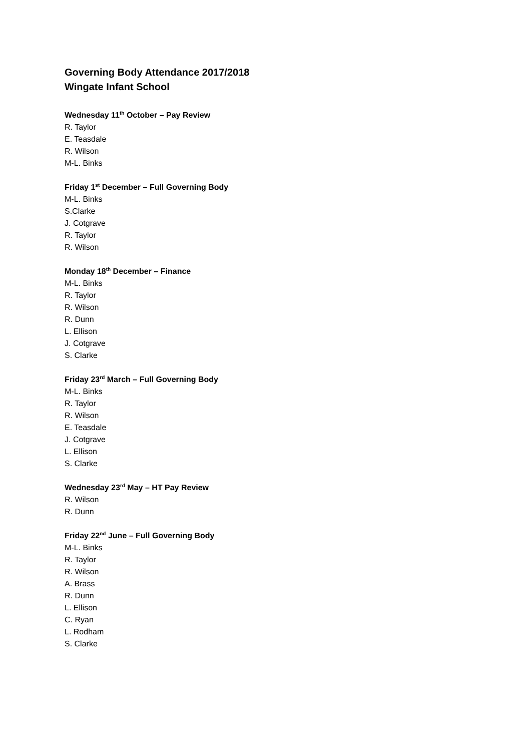Governing Body Attendance 2017/2018
Wingate Infant School
Wednesday 11<sup>th</sup> October – Pay Review
R. Taylor
E. Teasdale
R. Wilson
M-L. Binks
Friday 1<sup>st</sup> December – Full Governing Body
M-L. Binks
S.Clarke
J. Cotgrave
R. Taylor
R. Wilson
Monday 18<sup>th</sup> December – Finance
M-L. Binks
R. Taylor
R. Wilson
R. Dunn
L. Ellison
J. Cotgrave
S. Clarke
Friday 23<sup>rd</sup> March – Full Governing Body
M-L. Binks
R. Taylor
R. Wilson
E. Teasdale
J. Cotgrave
L. Ellison
S. Clarke
Wednesday 23<sup>rd</sup> May – HT Pay Review
R. Wilson
R. Dunn
Friday 22<sup>nd</sup> June – Full Governing Body
M-L. Binks
R. Taylor
R. Wilson
A. Brass
R. Dunn
L. Ellison
C. Ryan
L. Rodham
S. Clarke